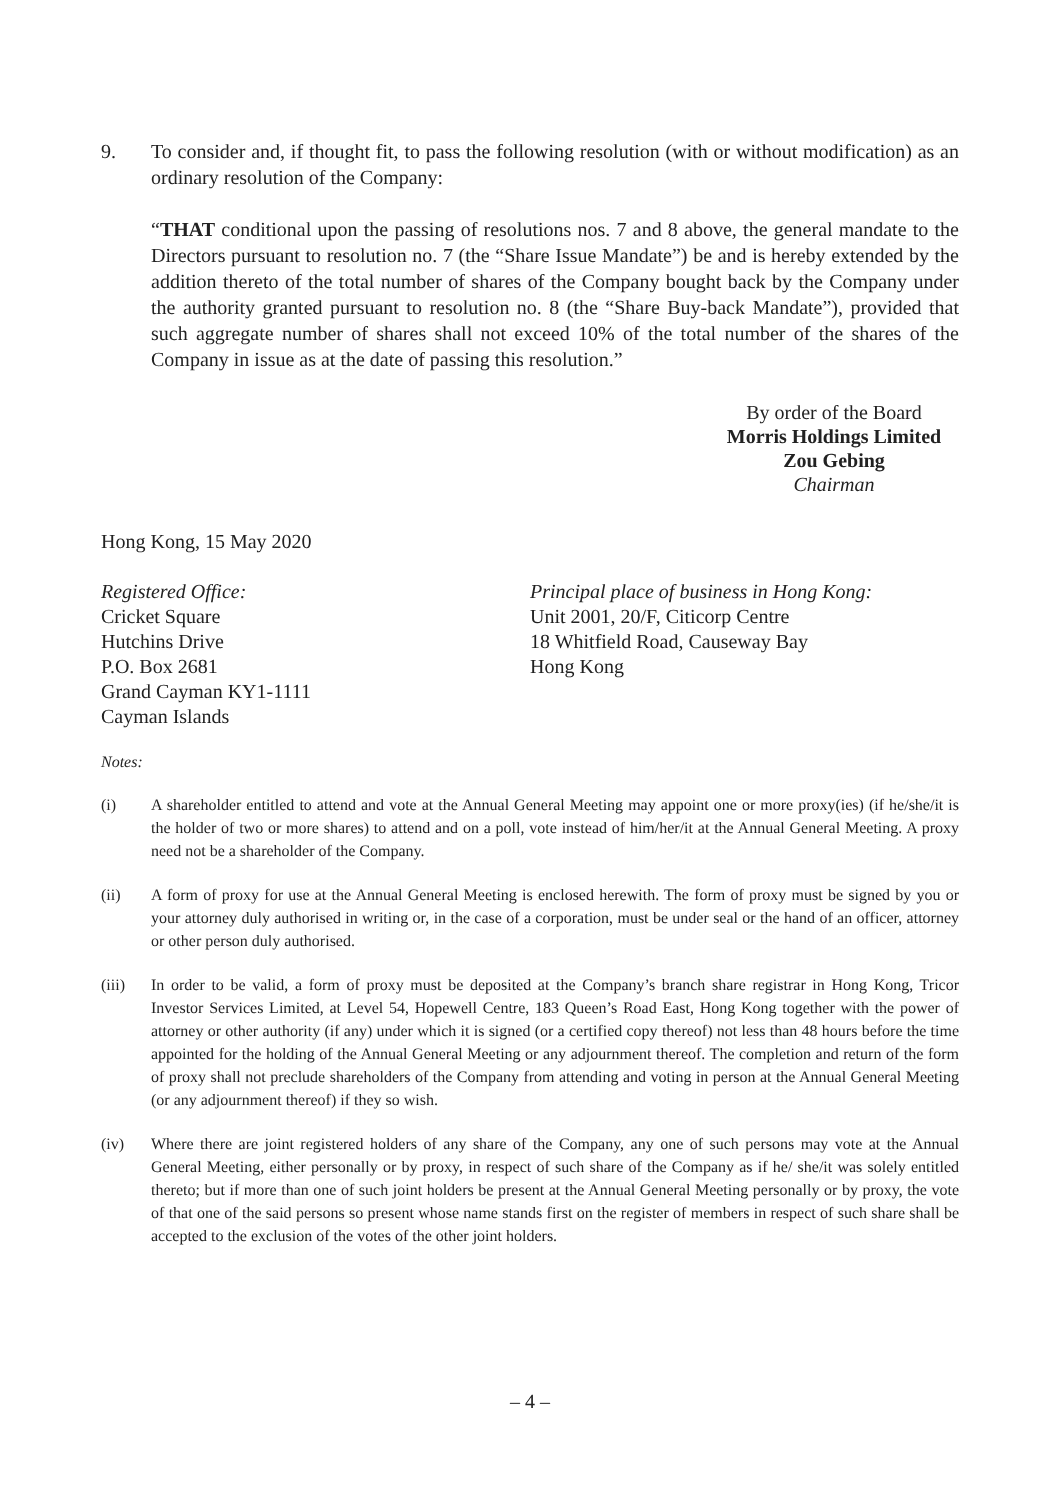9. To consider and, if thought fit, to pass the following resolution (with or without modification) as an ordinary resolution of the Company:
“THAT conditional upon the passing of resolutions nos. 7 and 8 above, the general mandate to the Directors pursuant to resolution no. 7 (the “Share Issue Mandate”) be and is hereby extended by the addition thereto of the total number of shares of the Company bought back by the Company under the authority granted pursuant to resolution no. 8 (the “Share Buy-back Mandate”), provided that such aggregate number of shares shall not exceed 10% of the total number of the shares of the Company in issue as at the date of passing this resolution.”
By order of the Board
Morris Holdings Limited
Zou Gebing
Chairman
Hong Kong, 15 May 2020
Registered Office:
Cricket Square
Hutchins Drive
P.O. Box 2681
Grand Cayman KY1-1111
Cayman Islands
Principal place of business in Hong Kong:
Unit 2001, 20/F, Citicorp Centre
18 Whitfield Road, Causeway Bay
Hong Kong
Notes:
(i) A shareholder entitled to attend and vote at the Annual General Meeting may appoint one or more proxy(ies) (if he/she/it is the holder of two or more shares) to attend and on a poll, vote instead of him/her/it at the Annual General Meeting. A proxy need not be a shareholder of the Company.
(ii) A form of proxy for use at the Annual General Meeting is enclosed herewith. The form of proxy must be signed by you or your attorney duly authorised in writing or, in the case of a corporation, must be under seal or the hand of an officer, attorney or other person duly authorised.
(iii) In order to be valid, a form of proxy must be deposited at the Company’s branch share registrar in Hong Kong, Tricor Investor Services Limited, at Level 54, Hopewell Centre, 183 Queen’s Road East, Hong Kong together with the power of attorney or other authority (if any) under which it is signed (or a certified copy thereof) not less than 48 hours before the time appointed for the holding of the Annual General Meeting or any adjournment thereof. The completion and return of the form of proxy shall not preclude shareholders of the Company from attending and voting in person at the Annual General Meeting (or any adjournment thereof) if they so wish.
(iv) Where there are joint registered holders of any share of the Company, any one of such persons may vote at the Annual General Meeting, either personally or by proxy, in respect of such share of the Company as if he/ she/it was solely entitled thereto; but if more than one of such joint holders be present at the Annual General Meeting personally or by proxy, the vote of that one of the said persons so present whose name stands first on the register of members in respect of such share shall be accepted to the exclusion of the votes of the other joint holders.
– 4 –